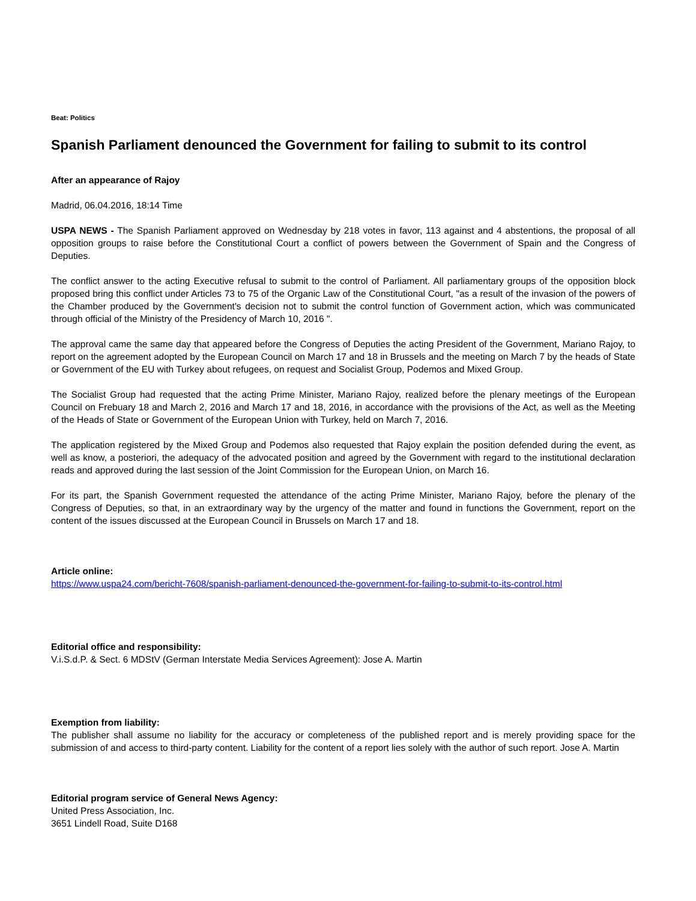Beat: Politics
Spanish Parliament denounced the Government for failing to submit to its control
After an appearance of Rajoy
Madrid, 06.04.2016, 18:14 Time
USPA NEWS - The Spanish Parliament approved on Wednesday by 218 votes in favor, 113 against and 4 abstentions, the proposal of all opposition groups to raise before the Constitutional Court a conflict of powers between the Government of Spain and the Congress of Deputies.
The conflict answer to the acting Executive refusal to submit to the control of Parliament. All parliamentary groups of the opposition block proposed bring this conflict under Articles 73 to 75 of the Organic Law of the Constitutional Court, "as a result of the invasion of the powers of the Chamber produced by the Government's decision not to submit the control function of Government action, which was communicated through official of the Ministry of the Presidency of March 10, 2016 ".
The approval came the same day that appeared before the Congress of Deputies the acting President of the Government, Mariano Rajoy, to report on the agreement adopted by the European Council on March 17 and 18 in Brussels and the meeting on March 7 by the heads of State or Government of the EU with Turkey about refugees, on request and Socialist Group, Podemos and Mixed Group.
The Socialist Group had requested that the acting Prime Minister, Mariano Rajoy, realized before the plenary meetings of the European Council on Frebuary 18 and March 2, 2016 and March 17 and 18, 2016, in accordance with the provisions of the Act, as well as the Meeting of the Heads of State or Government of the European Union with Turkey, held on March 7, 2016.
The application registered by the Mixed Group and Podemos also requested that Rajoy explain the position defended during the event, as well as know, a posteriori, the adequacy of the advocated position and agreed by the Government with regard to the institutional declaration reads and approved during the last session of the Joint Commission for the European Union, on March 16.
For its part, the Spanish Government requested the attendance of the acting Prime Minister, Mariano Rajoy, before the plenary of the Congress of Deputies, so that, in an extraordinary way by the urgency of the matter and found in functions the Government, report on the content of the issues discussed at the European Council in Brussels on March 17 and 18.
Article online:
https://www.uspa24.com/bericht-7608/spanish-parliament-denounced-the-government-for-failing-to-submit-to-its-control.html
Editorial office and responsibility:
V.i.S.d.P. & Sect. 6 MDStV (German Interstate Media Services Agreement): Jose A. Martin
Exemption from liability:
The publisher shall assume no liability for the accuracy or completeness of the published report and is merely providing space for the submission of and access to third-party content. Liability for the content of a report lies solely with the author of such report. Jose A. Martin
Editorial program service of General News Agency:
United Press Association, Inc.
3651 Lindell Road, Suite D168